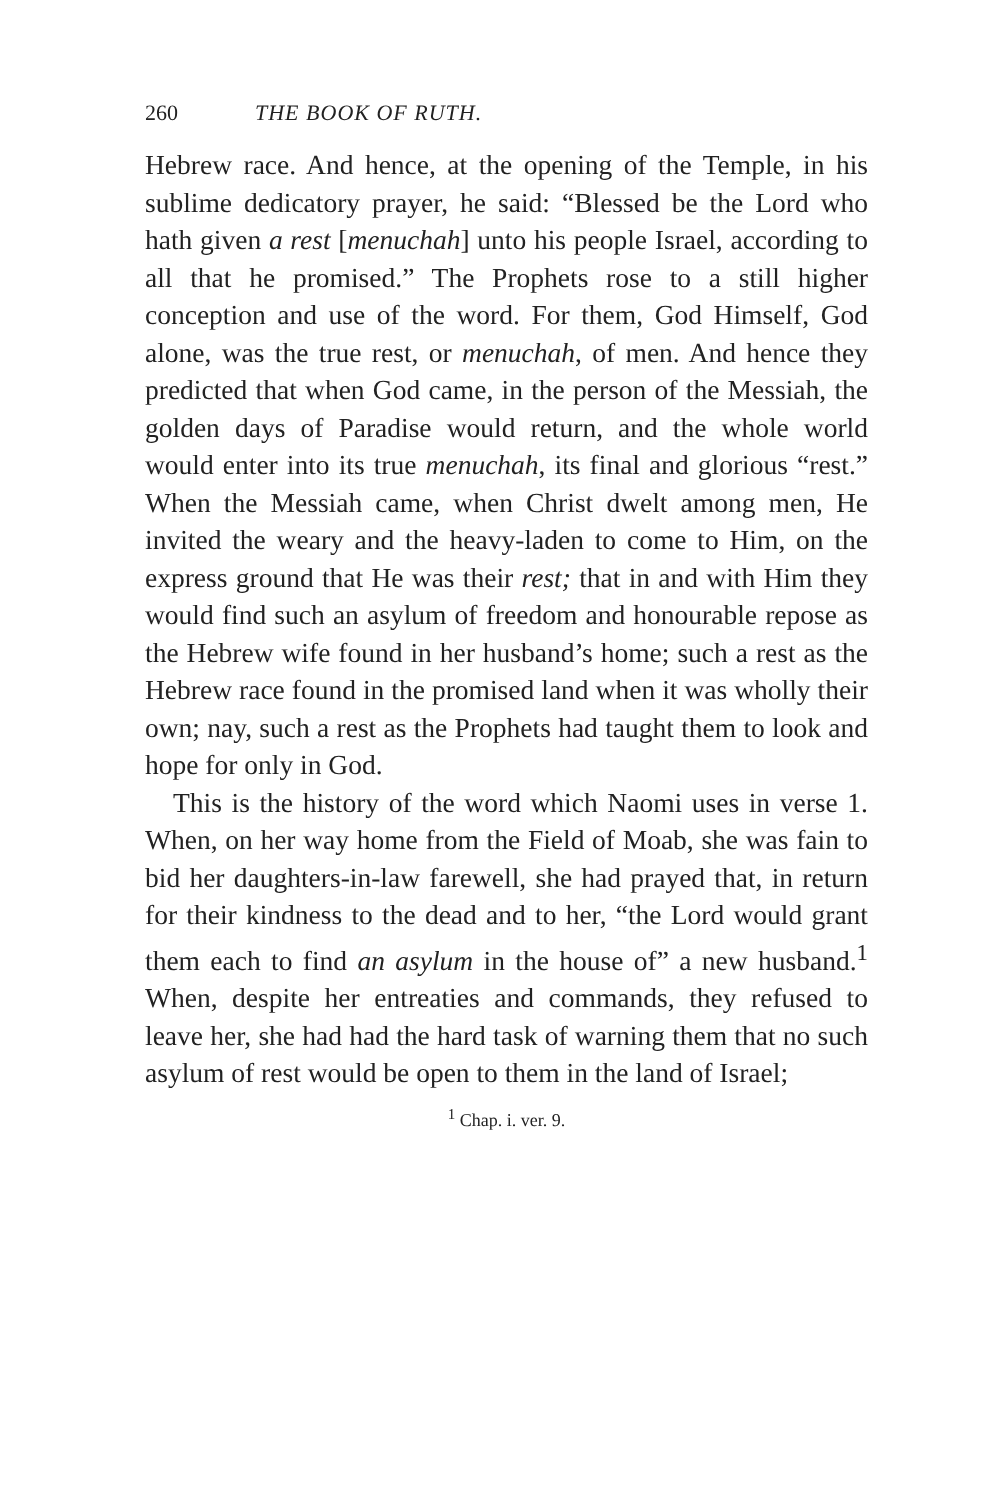260 THE BOOK OF RUTH.
Hebrew race. And hence, at the opening of the Temple, in his sublime dedicatory prayer, he said: “Blessed be the Lord who hath given a rest [menuchah] unto his people Israel, according to all that he promised.” The Prophets rose to a still higher conception and use of the word. For them, God Himself, God alone, was the true rest, or menuchah, of men. And hence they predicted that when God came, in the person of the Messiah, the golden days of Paradise would return, and the whole world would enter into its true menuchah, its final and glorious “rest.” When the Messiah came, when Christ dwelt among men, He invited the weary and the heavy-laden to come to Him, on the express ground that He was their rest; that in and with Him they would find such an asylum of freedom and honourable repose as the Hebrew wife found in her husband’s home; such a rest as the Hebrew race found in the promised land when it was wholly their own; nay, such a rest as the Prophets had taught them to look and hope for only in God.
This is the history of the word which Naomi uses in verse 1. When, on her way home from the Field of Moab, she was fain to bid her daughters-in-law farewell, she had prayed that, in return for their kindness to the dead and to her, “the Lord would grant them each to find an asylum in the house of” a new husband.<sup>1</sup> When, despite her entreaties and commands, they refused to leave her, she had had the hard task of warning them that no such asylum of rest would be open to them in the land of Israel;
<sup>1</sup> Chap. i. ver. 9.